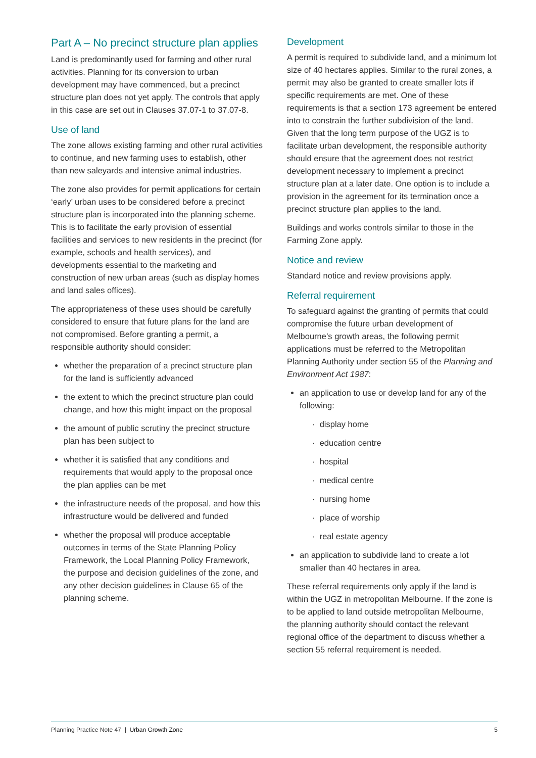Part A – No precinct structure plan applies
Land is predominantly used for farming and other rural activities. Planning for its conversion to urban development may have commenced, but a precinct structure plan does not yet apply. The controls that apply in this case are set out in Clauses 37.07-1 to 37.07-8.
Use of land
The zone allows existing farming and other rural activities to continue, and new farming uses to establish, other than new saleyards and intensive animal industries.
The zone also provides for permit applications for certain ‘early’ urban uses to be considered before a precinct structure plan is incorporated into the planning scheme. This is to facilitate the early provision of essential facilities and services to new residents in the precinct (for example, schools and health services), and developments essential to the marketing and construction of new urban areas (such as display homes and land sales offices).
The appropriateness of these uses should be carefully considered to ensure that future plans for the land are not compromised. Before granting a permit, a responsible authority should consider:
whether the preparation of a precinct structure plan for the land is sufficiently advanced
the extent to which the precinct structure plan could change, and how this might impact on the proposal
the amount of public scrutiny the precinct structure plan has been subject to
whether it is satisfied that any conditions and requirements that would apply to the proposal once the plan applies can be met
the infrastructure needs of the proposal, and how this infrastructure would be delivered and funded
whether the proposal will produce acceptable outcomes in terms of the State Planning Policy Framework, the Local Planning Policy Framework, the purpose and decision guidelines of the zone, and any other decision guidelines in Clause 65 of the planning scheme.
Development
A permit is required to subdivide land, and a minimum lot size of 40 hectares applies. Similar to the rural zones, a permit may also be granted to create smaller lots if specific requirements are met. One of these requirements is that a section 173 agreement be entered into to constrain the further subdivision of the land. Given that the long term purpose of the UGZ is to facilitate urban development, the responsible authority should ensure that the agreement does not restrict development necessary to implement a precinct structure plan at a later date. One option is to include a provision in the agreement for its termination once a precinct structure plan applies to the land.
Buildings and works controls similar to those in the Farming Zone apply.
Notice and review
Standard notice and review provisions apply.
Referral requirement
To safeguard against the granting of permits that could compromise the future urban development of Melbourne’s growth areas, the following permit applications must be referred to the Metropolitan Planning Authority under section 55 of the Planning and Environment Act 1987:
an application to use or develop land for any of the following:
· display home
· education centre
· hospital
· medical centre
· nursing home
· place of worship
· real estate agency
an application to subdivide land to create a lot smaller than 40 hectares in area.
These referral requirements only apply if the land is within the UGZ in metropolitan Melbourne. If the zone is to be applied to land outside metropolitan Melbourne, the planning authority should contact the relevant regional office of the department to discuss whether a section 55 referral requirement is needed.
Planning Practice Note 47 | Urban Growth Zone 5